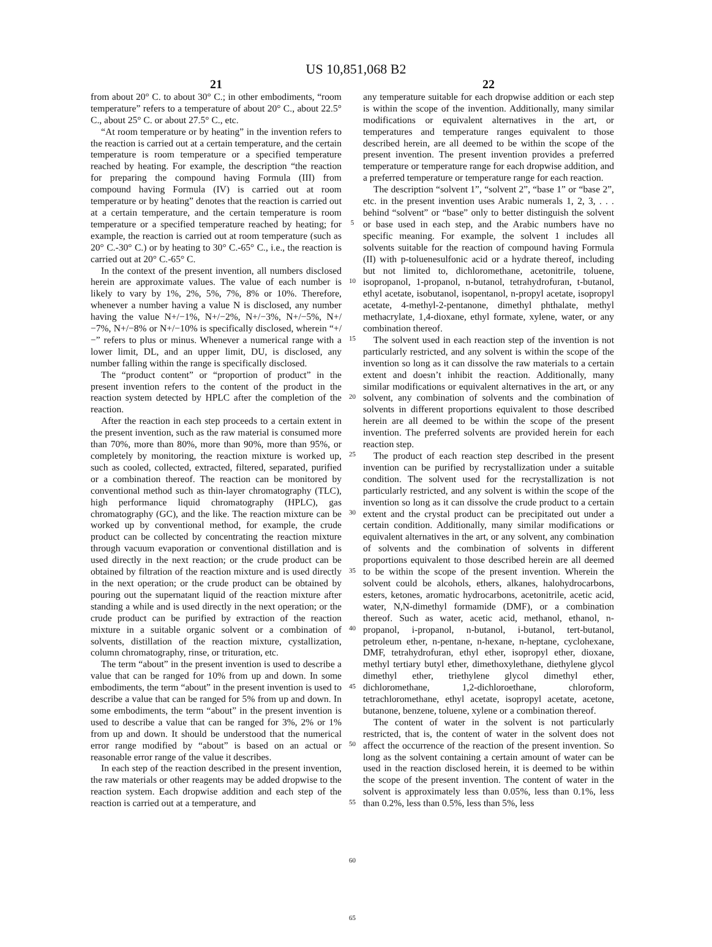US 10,851,068 B2
21
from about 20° C. to about 30° C.; in other embodiments, “room temperature” refers to a temperature of about 20° C., about 22.5° C., about 25° C. or about 27.5° C., etc.
“At room temperature or by heating” in the invention refers to the reaction is carried out at a certain temperature, and the certain temperature is room temperature or a specified temperature reached by heating. For example, the description “the reaction for preparing the compound having Formula (III) from compound having Formula (IV) is carried out at room temperature or by heating” denotes that the reaction is carried out at a certain temperature, and the certain temperature is room temperature or a specified temperature reached by heating; for example, the reaction is carried out at room temperature (such as 20° C.-30° C.) or by heating to 30° C.-65° C., i.e., the reaction is carried out at 20° C.-65° C.
In the context of the present invention, all numbers disclosed herein are approximate values. The value of each number is likely to vary by 1%, 2%, 5%, 7%, 8% or 10%. Therefore, whenever a number having a value N is disclosed, any number having the value N+/−1%, N+/−2%, N+/−3%, N+/−5%, N+/−7%, N+/−8% or N+/−10% is specifically disclosed, wherein “+/−” refers to plus or minus. Whenever a numerical range with a lower limit, DL, and an upper limit, DU, is disclosed, any number falling within the range is specifically disclosed.
The “product content” or “proportion of product” in the present invention refers to the content of the product in the reaction system detected by HPLC after the completion of the reaction.
After the reaction in each step proceeds to a certain extent in the present invention, such as the raw material is consumed more than 70%, more than 80%, more than 90%, more than 95%, or completely by monitoring, the reaction mixture is worked up, such as cooled, collected, extracted, filtered, separated, purified or a combination thereof. The reaction can be monitored by conventional method such as thin-layer chromatography (TLC), high performance liquid chromatography (HPLC), gas chromatography (GC), and the like. The reaction mixture can be worked up by conventional method, for example, the crude product can be collected by concentrating the reaction mixture through vacuum evaporation or conventional distillation and is used directly in the next reaction; or the crude product can be obtained by filtration of the reaction mixture and is used directly in the next operation; or the crude product can be obtained by pouring out the supernatant liquid of the reaction mixture after standing a while and is used directly in the next operation; or the crude product can be purified by extraction of the reaction mixture in a suitable organic solvent or a combination of solvents, distillation of the reaction mixture, cystallization, column chromatography, rinse, or trituration, etc.
The term “about” in the present invention is used to describe a value that can be ranged for 10% from up and down. In some embodiments, the term “about” in the present invention is used to describe a value that can be ranged for 5% from up and down. In some embodiments, the term “about” in the present invention is used to describe a value that can be ranged for 3%, 2% or 1% from up and down. It should be understood that the numerical error range modified by “about” is based on an actual or reasonable error range of the value it describes.
In each step of the reaction described in the present invention, the raw materials or other reagents may be added dropwise to the reaction system. Each dropwise addition and each step of the reaction is carried out at a temperature, and
5
10
15
20
25
30
35
40
45
50
55
60
65
22
any temperature suitable for each dropwise addition or each step is within the scope of the invention. Additionally, many similar modifications or equivalent alternatives in the art, or temperatures and temperature ranges equivalent to those described herein, are all deemed to be within the scope of the present invention. The present invention provides a preferred temperature or temperature range for each dropwise addition, and a preferred temperature or temperature range for each reaction.
The description “solvent 1”, “solvent 2”, “base 1” or “base 2”, etc. in the present invention uses Arabic numerals 1, 2, 3, . . . behind “solvent” or “base” only to better distinguish the solvent or base used in each step, and the Arabic numbers have no specific meaning. For example, the solvent 1 includes all solvents suitable for the reaction of compound having Formula (II) with p-toluenesulfonic acid or a hydrate thereof, including but not limited to, dichloromethane, acetonitrile, toluene, isopropanol, 1-propanol, n-butanol, tetrahydrofuran, t-butanol, ethyl acetate, isobutanol, isopentanol, n-propyl acetate, isopropyl acetate, 4-methyl-2-pentanone, dimethyl phthalate, methyl methacrylate, 1,4-dioxane, ethyl formate, xylene, water, or any combination thereof.
The solvent used in each reaction step of the invention is not particularly restricted, and any solvent is within the scope of the invention so long as it can dissolve the raw materials to a certain extent and doesn’t inhibit the reaction. Additionally, many similar modifications or equivalent alternatives in the art, or any solvent, any combination of solvents and the combination of solvents in different proportions equivalent to those described herein are all deemed to be within the scope of the present invention. The preferred solvents are provided herein for each reaction step.
The product of each reaction step described in the present invention can be purified by recrystallization under a suitable condition. The solvent used for the recrystallization is not particularly restricted, and any solvent is within the scope of the invention so long as it can dissolve the crude product to a certain extent and the crystal product can be precipitated out under a certain condition. Additionally, many similar modifications or equivalent alternatives in the art, or any solvent, any combination of solvents and the combination of solvents in different proportions equivalent to those described herein are all deemed to be within the scope of the present invention. Wherein the solvent could be alcohols, ethers, alkanes, halohydrocarbons, esters, ketones, aromatic hydrocarbons, acetonitrile, acetic acid, water, N,N-dimethyl formamide (DMF), or a combination thereof. Such as water, acetic acid, methanol, ethanol, n-propanol, i-propanol, n-butanol, i-butanol, tert-butanol, petroleum ether, n-pentane, n-hexane, n-heptane, cyclohexane, DMF, tetrahydrofuran, ethyl ether, isopropyl ether, dioxane, methyl tertiary butyl ether, dimethoxylethane, diethylene glycol dimethyl ether, triethylene glycol dimethyl ether, dichloromethane, 1,2-dichloroethane, chloroform, tetrachloromethane, ethyl acetate, isopropyl acetate, acetone, butanone, benzene, toluene, xylene or a combination thereof.
The content of water in the solvent is not particularly restricted, that is, the content of water in the solvent does not affect the occurrence of the reaction of the present invention. So long as the solvent containing a certain amount of water can be used in the reaction disclosed herein, it is deemed to be within the scope of the present invention. The content of water in the solvent is approximately less than 0.05%, less than 0.1%, less than 0.2%, less than 0.5%, less than 5%, less